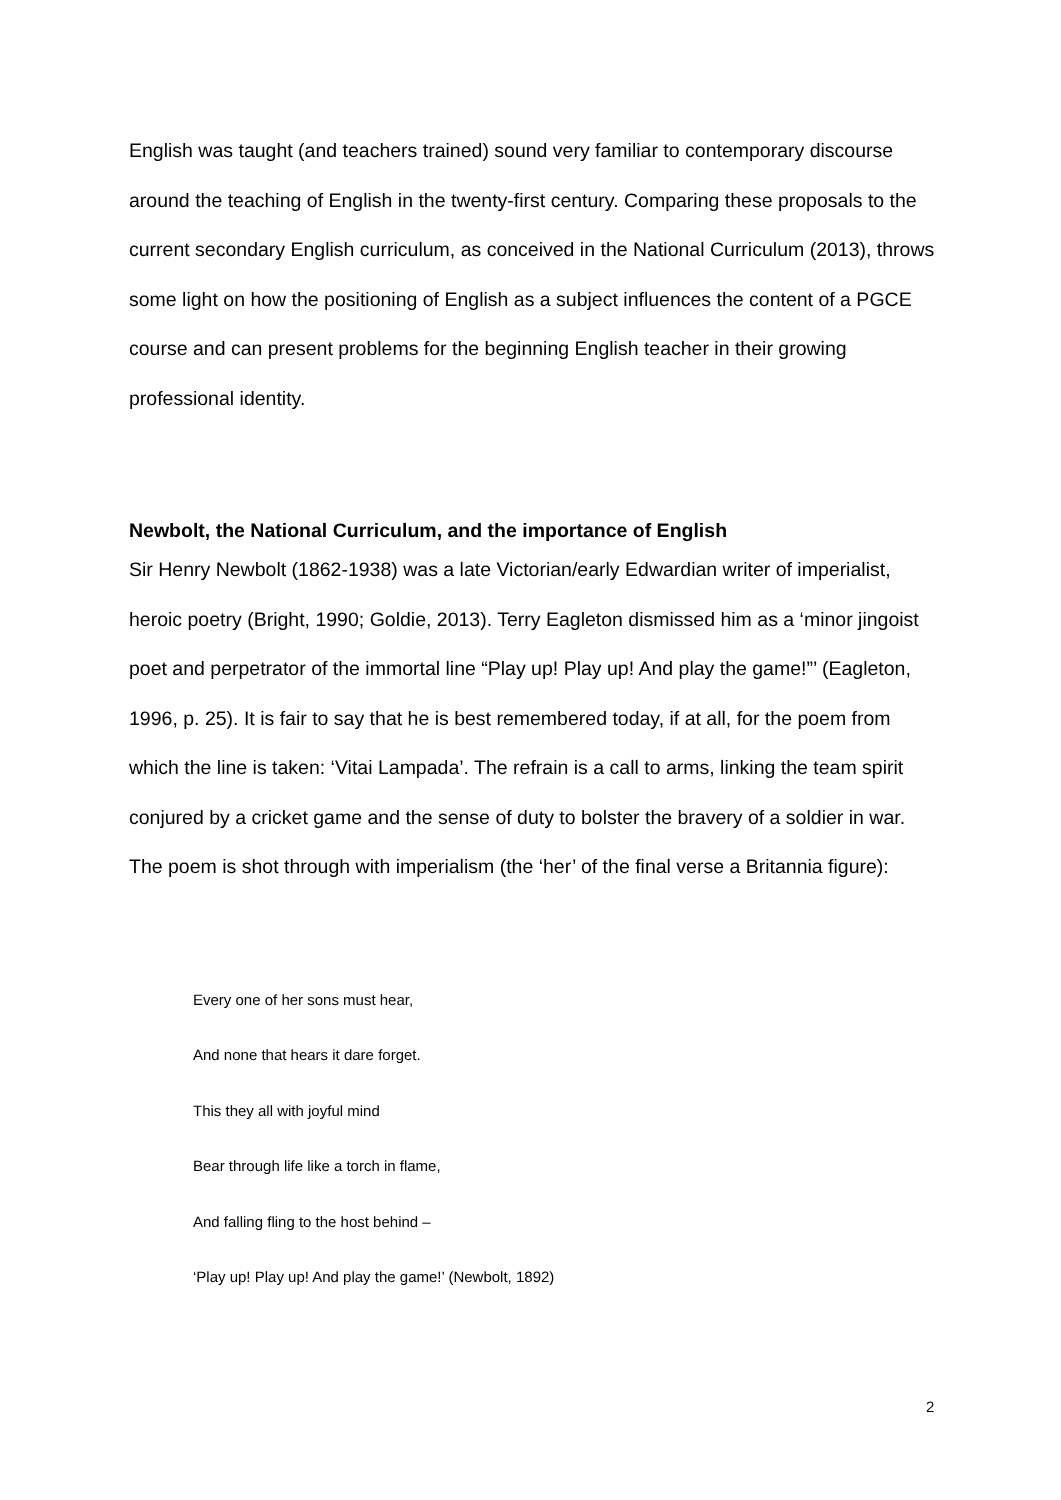English was taught (and teachers trained) sound very familiar to contemporary discourse around the teaching of English in the twenty-first century. Comparing these proposals to the current secondary English curriculum, as conceived in the National Curriculum (2013), throws some light on how the positioning of English as a subject influences the content of a PGCE course and can present problems for the beginning English teacher in their growing professional identity.
Newbolt, the National Curriculum, and the importance of English
Sir Henry Newbolt (1862-1938) was a late Victorian/early Edwardian writer of imperialist, heroic poetry (Bright, 1990; Goldie, 2013). Terry Eagleton dismissed him as a ‘minor jingoist poet and perpetrator of the immortal line “Play up! Play up! And play the game!”’ (Eagleton, 1996, p. 25). It is fair to say that he is best remembered today, if at all, for the poem from which the line is taken: ‘Vitai Lampada’. The refrain is a call to arms, linking the team spirit conjured by a cricket game and the sense of duty to bolster the bravery of a soldier in war. The poem is shot through with imperialism (the ‘her’ of the final verse a Britannia figure):
Every one of her sons must hear,
And none that hears it dare forget.
This they all with joyful mind
Bear through life like a torch in flame,
And falling fling to the host behind –
‘Play up! Play up! And play the game!’ (Newbolt, 1892)
2